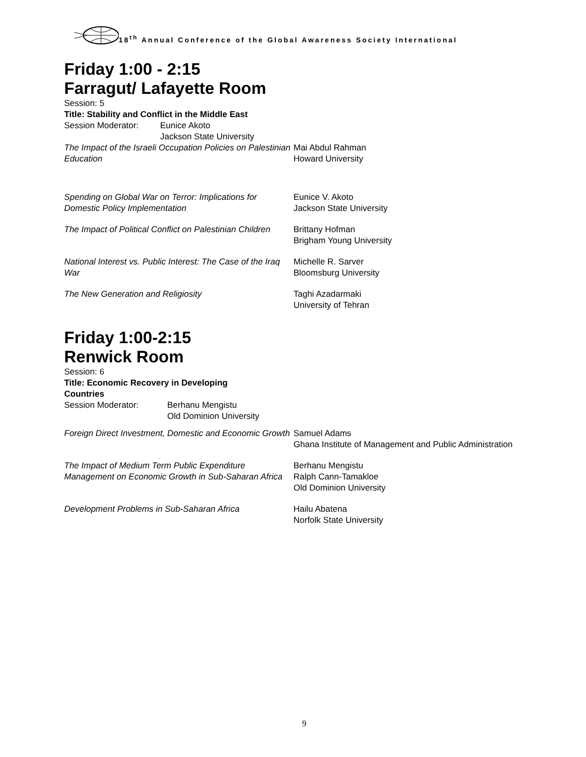18<sup>th</sup> Annual Conference of the Global Awareness Society International
Friday 1:00 - 2:15
Farragut/ Lafayette Room
Session: 5
Title: Stability and Conflict in the Middle East
| Session Moderator: | Eunice Akoto Jackson State University |
| The Impact of the Israeli Occupation Policies on Palestinian Education | Mai Abdul Rahman Howard University |
| Spending on Global War on Terror: Implications for Domestic Policy Implementation | Eunice V. Akoto Jackson State University |
| The Impact of Political Conflict on Palestinian Children | Brittany Hofman Brigham Young University |
| National Interest vs. Public Interest: The Case of the Iraq War | Michelle R. Sarver Bloomsburg University |
| The New Generation and Religiosity | Taghi Azadarmaki University of Tehran |
Friday 1:00-2:15
Renwick Room
Session: 6
Title: Economic Recovery in Developing
Countries
| Session Moderator: | Berhanu Mengistu Old Dominion University |
| Foreign Direct Investment, Domestic and Economic Growth | Samuel Adams Ghana Institute of Management and Public Administration |
| The Impact of Medium Term Public Expenditure Management on Economic Growth in Sub-Saharan Africa | Berhanu Mengistu Ralph Cann-Tamakloe Old Dominion University |
| Development Problems in Sub-Saharan Africa | Hailu Abatena Norfolk State University |
9